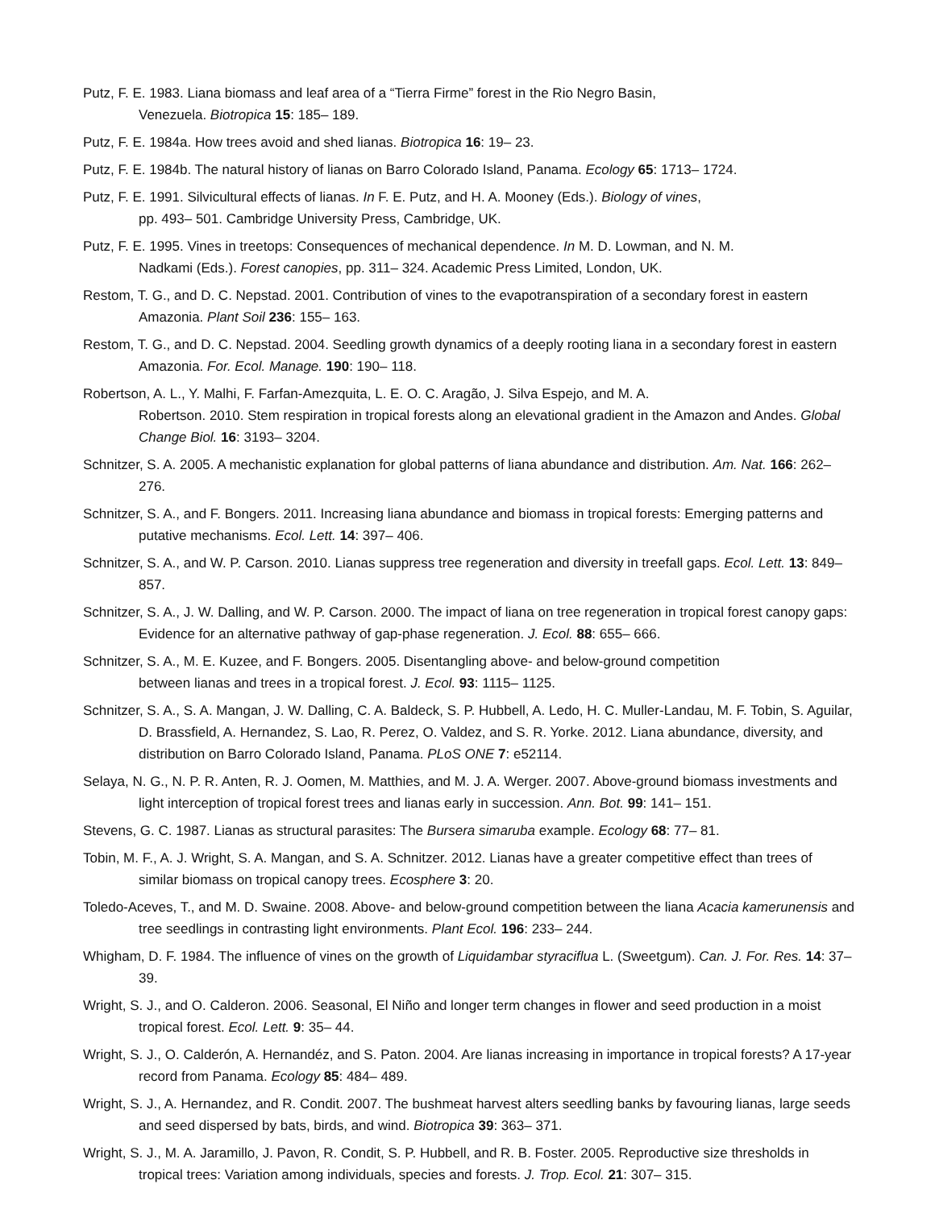Putz, F. E. 1983. Liana biomass and leaf area of a “Tierra Firme” forest in the Rio Negro Basin,
Venezuela. Biotropica 15: 185– 189.
Putz, F. E. 1984a. How trees avoid and shed lianas. Biotropica 16: 19– 23.
Putz, F. E. 1984b. The natural history of lianas on Barro Colorado Island, Panama. Ecology 65: 1713– 1724.
Putz, F. E. 1991. Silvicultural effects of lianas. In F. E. Putz, and H. A. Mooney (Eds.). Biology of vines,
pp. 493– 501. Cambridge University Press, Cambridge, UK.
Putz, F. E. 1995. Vines in treetops: Consequences of mechanical dependence. In M. D. Lowman, and N. M.
Nadkami (Eds.). Forest canopies, pp. 311– 324. Academic Press Limited, London, UK.
Restom, T. G., and D. C. Nepstad. 2001. Contribution of vines to the evapotranspiration of a secondary forest in eastern Amazonia. Plant Soil 236: 155– 163.
Restom, T. G., and D. C. Nepstad. 2004. Seedling growth dynamics of a deeply rooting liana in a secondary forest in eastern Amazonia. For. Ecol. Manage. 190: 190– 118.
Robertson, A. L., Y. Malhi, F. Farfan-Amezquita, L. E. O. C. Aragão, J. Silva Espejo, and M. A.
Robertson. 2010. Stem respiration in tropical forests along an elevational gradient in the Amazon and Andes. Global Change Biol. 16: 3193– 3204.
Schnitzer, S. A. 2005. A mechanistic explanation for global patterns of liana abundance and distribution. Am. Nat. 166: 262– 276.
Schnitzer, S. A., and F. Bongers. 2011. Increasing liana abundance and biomass in tropical forests: Emerging patterns and putative mechanisms. Ecol. Lett. 14: 397– 406.
Schnitzer, S. A., and W. P. Carson. 2010. Lianas suppress tree regeneration and diversity in treefall gaps. Ecol. Lett. 13: 849– 857.
Schnitzer, S. A., J. W. Dalling, and W. P. Carson. 2000. The impact of liana on tree regeneration in tropical forest canopy gaps: Evidence for an alternative pathway of gap-phase regeneration. J. Ecol. 88: 655– 666.
Schnitzer, S. A., M. E. Kuzee, and F. Bongers. 2005. Disentangling above- and below-ground competition
between lianas and trees in a tropical forest. J. Ecol. 93: 1115– 1125.
Schnitzer, S. A., S. A. Mangan, J. W. Dalling, C. A. Baldeck, S. P. Hubbell, A. Ledo, H. C. Muller-Landau, M. F. Tobin, S. Aguilar, D. Brassfield, A. Hernandez, S. Lao, R. Perez, O. Valdez, and S. R. Yorke. 2012. Liana abundance, diversity, and distribution on Barro Colorado Island, Panama. PLoS ONE 7: e52114.
Selaya, N. G., N. P. R. Anten, R. J. Oomen, M. Matthies, and M. J. A. Werger. 2007. Above-ground biomass investments and light interception of tropical forest trees and lianas early in succession. Ann. Bot. 99: 141– 151.
Stevens, G. C. 1987. Lianas as structural parasites: The Bursera simaruba example. Ecology 68: 77– 81.
Tobin, M. F., A. J. Wright, S. A. Mangan, and S. A. Schnitzer. 2012. Lianas have a greater competitive effect than trees of similar biomass on tropical canopy trees. Ecosphere 3: 20.
Toledo-Aceves, T., and M. D. Swaine. 2008. Above- and below-ground competition between the liana Acacia kamerunensis and tree seedlings in contrasting light environments. Plant Ecol. 196: 233– 244.
Whigham, D. F. 1984. The influence of vines on the growth of Liquidambar styraciflua L. (Sweetgum). Can. J. For. Res. 14: 37– 39.
Wright, S. J., and O. Calderon. 2006. Seasonal, El Niño and longer term changes in flower and seed production in a moist tropical forest. Ecol. Lett. 9: 35– 44.
Wright, S. J., O. Calderón, A. Hernandéz, and S. Paton. 2004. Are lianas increasing in importance in tropical forests? A 17-year record from Panama. Ecology 85: 484– 489.
Wright, S. J., A. Hernandez, and R. Condit. 2007. The bushmeat harvest alters seedling banks by favouring lianas, large seeds and seed dispersed by bats, birds, and wind. Biotropica 39: 363– 371.
Wright, S. J., M. A. Jaramillo, J. Pavon, R. Condit, S. P. Hubbell, and R. B. Foster. 2005. Reproductive size thresholds in tropical trees: Variation among individuals, species and forests. J. Trop. Ecol. 21: 307– 315.